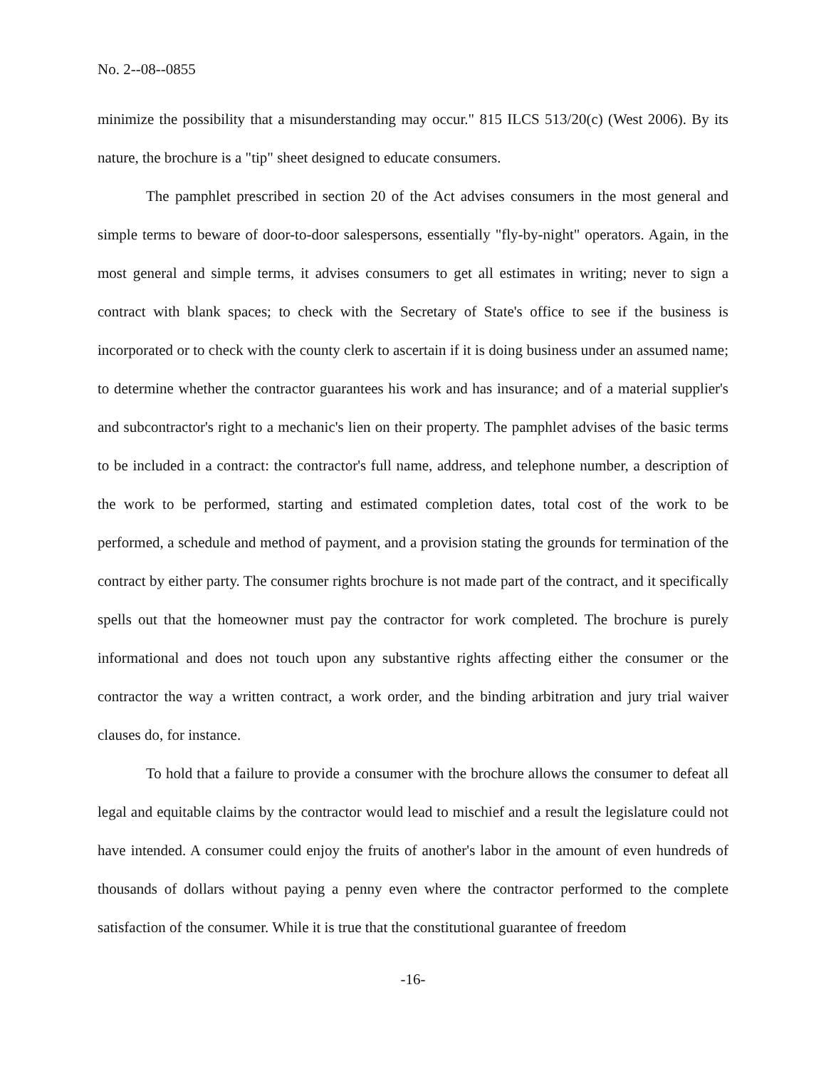No. 2--08--0855
minimize the possibility that a misunderstanding may occur." 815 ILCS 513/20(c) (West 2006). By its nature, the brochure is a "tip" sheet designed to educate consumers.
The pamphlet prescribed in section 20 of the Act advises consumers in the most general and simple terms to beware of door-to-door salespersons, essentially "fly-by-night" operators. Again, in the most general and simple terms, it advises consumers to get all estimates in writing; never to sign a contract with blank spaces; to check with the Secretary of State's office to see if the business is incorporated or to check with the county clerk to ascertain if it is doing business under an assumed name; to determine whether the contractor guarantees his work and has insurance; and of a material supplier's and subcontractor's right to a mechanic's lien on their property. The pamphlet advises of the basic terms to be included in a contract: the contractor's full name, address, and telephone number, a description of the work to be performed, starting and estimated completion dates, total cost of the work to be performed, a schedule and method of payment, and a provision stating the grounds for termination of the contract by either party. The consumer rights brochure is not made part of the contract, and it specifically spells out that the homeowner must pay the contractor for work completed. The brochure is purely informational and does not touch upon any substantive rights affecting either the consumer or the contractor the way a written contract, a work order, and the binding arbitration and jury trial waiver clauses do, for instance.
To hold that a failure to provide a consumer with the brochure allows the consumer to defeat all legal and equitable claims by the contractor would lead to mischief and a result the legislature could not have intended. A consumer could enjoy the fruits of another's labor in the amount of even hundreds of thousands of dollars without paying a penny even where the contractor performed to the complete satisfaction of the consumer. While it is true that the constitutional guarantee of freedom
-16-